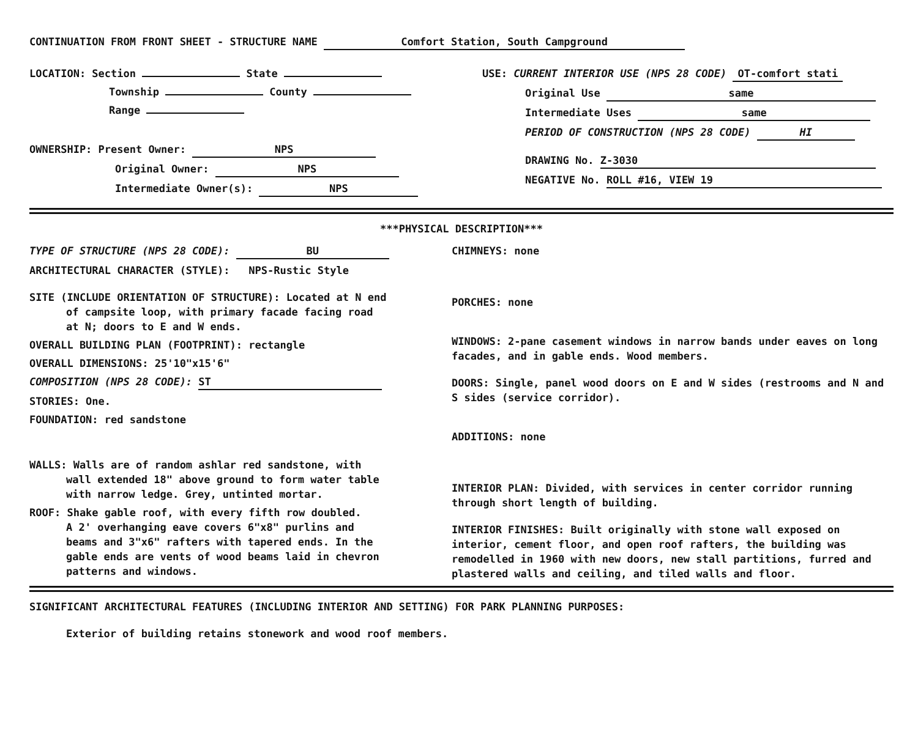CONTINUATION FROM FRONT SHEET - STRUCTURE NAME Comfort Station, South Campground
LOCATION: Section State
Township County
Range
OWNERSHIP: Present Owner: NPS
Original Owner: NPS
Intermediate Owner(s): NPS
USE: CURRENT INTERIOR USE (NPS 28 CODE) OT-comfort stati
Original Use same
Intermediate Uses same
PERIOD OF CONSTRUCTION (NPS 28 CODE) HI
DRAWING No. Z-3030
NEGATIVE No. ROLL #16, VIEW 19
***PHYSICAL DESCRIPTION***
TYPE OF STRUCTURE (NPS 28 CODE): BU
ARCHITECTURAL CHARACTER (STYLE): NPS-Rustic Style
SITE (INCLUDE ORIENTATION OF STRUCTURE): Located at N end
of campsite loop, with primary facade facing road
at N; doors to E and W ends.
OVERALL BUILDING PLAN (FOOTPRINT): rectangle
OVERALL DIMENSIONS: 25'10"x15'6"
COMPOSITION (NPS 28 CODE): ST
STORIES: One.
FOUNDATION: red sandstone
WALLS: Walls are of random ashlar red sandstone, with
wall extended 18" above ground to form water table
with narrow ledge. Grey, untinted mortar.
ROOF: Shake gable roof, with every fifth row doubled.
A 2' overhanging eave covers 6"x8" purlins and
beams and 3"x6" rafters with tapered ends. In the
gable ends are vents of wood beams laid in chevron
patterns and windows.
CHIMNEYS: none
PORCHES: none
WINDOWS: 2-pane casement windows in narrow bands under eaves on long facades, and in gable ends. Wood members.
DOORS: Single, panel wood doors on E and W sides (restrooms and N and S sides (service corridor).
ADDITIONS: none
INTERIOR PLAN: Divided, with services in center corridor running through short length of building.
INTERIOR FINISHES: Built originally with stone wall exposed on interior, cement floor, and open roof rafters, the building was remodelled in 1960 with new doors, new stall partitions, furred and plastered walls and ceiling, and tiled walls and floor.
SIGNIFICANT ARCHITECTURAL FEATURES (INCLUDING INTERIOR AND SETTING) FOR PARK PLANNING PURPOSES:
Exterior of building retains stonework and wood roof members.